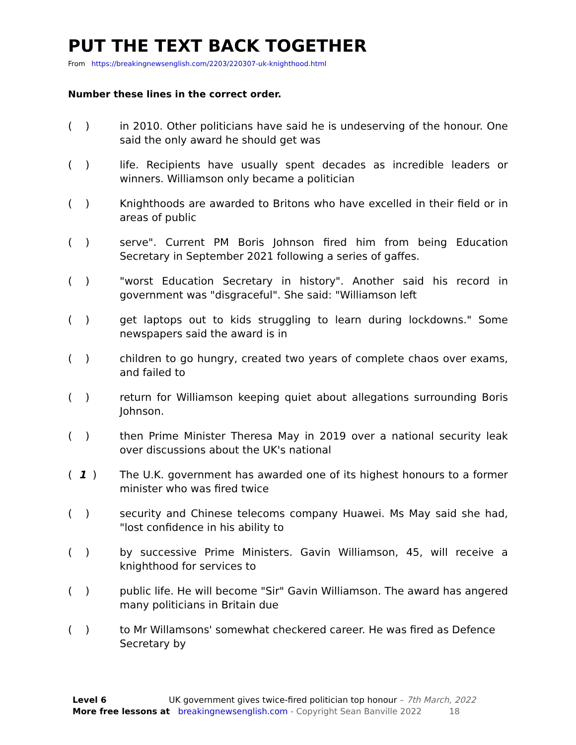PUT THE TEXT BACK TOGETHER
From https://breakingnewsenglish.com/2203/220307-uk-knighthood.html
Number these lines in the correct order.
| ( ) | in 2010. Other politicians have said he is undeserving of the honour. One said the only award he should get was |
| ( ) | life. Recipients have usually spent decades as incredible leaders or winners. Williamson only became a politician |
| ( ) | Knighthoods are awarded to Britons who have excelled in their field or in areas of public |
| ( ) | serve". Current PM Boris Johnson fired him from being Education Secretary in September 2021 following a series of gaffes. |
| ( ) | "worst Education Secretary in history". Another said his record in government was "disgraceful". She said: "Williamson left |
| ( ) | get laptops out to kids struggling to learn during lockdowns." Some newspapers said the award is in |
| ( ) | children to go hungry, created two years of complete chaos over exams, and failed to |
| ( ) | return for Williamson keeping quiet about allegations surrounding Boris Johnson. |
| ( ) | then Prime Minister Theresa May in 2019 over a national security leak over discussions about the UK's national |
| ( 1 ) | The U.K. government has awarded one of its highest honours to a former minister who was fired twice |
| ( ) | security and Chinese telecoms company Huawei. Ms May said she had, "lost confidence in his ability to |
| ( ) | by successive Prime Ministers. Gavin Williamson, 45, will receive a knighthood for services to |
| ( ) | public life. He will become "Sir" Gavin Williamson. The award has angered many politicians in Britain due |
| ( ) | to Mr Willamsons' somewhat checkered career. He was fired as Defence Secretary by |
Level 6 UK government gives twice-fired politician top honour – 7th March, 2022
More free lessons at breakingnewsenglish.com - Copyright Sean Banville 2022 18